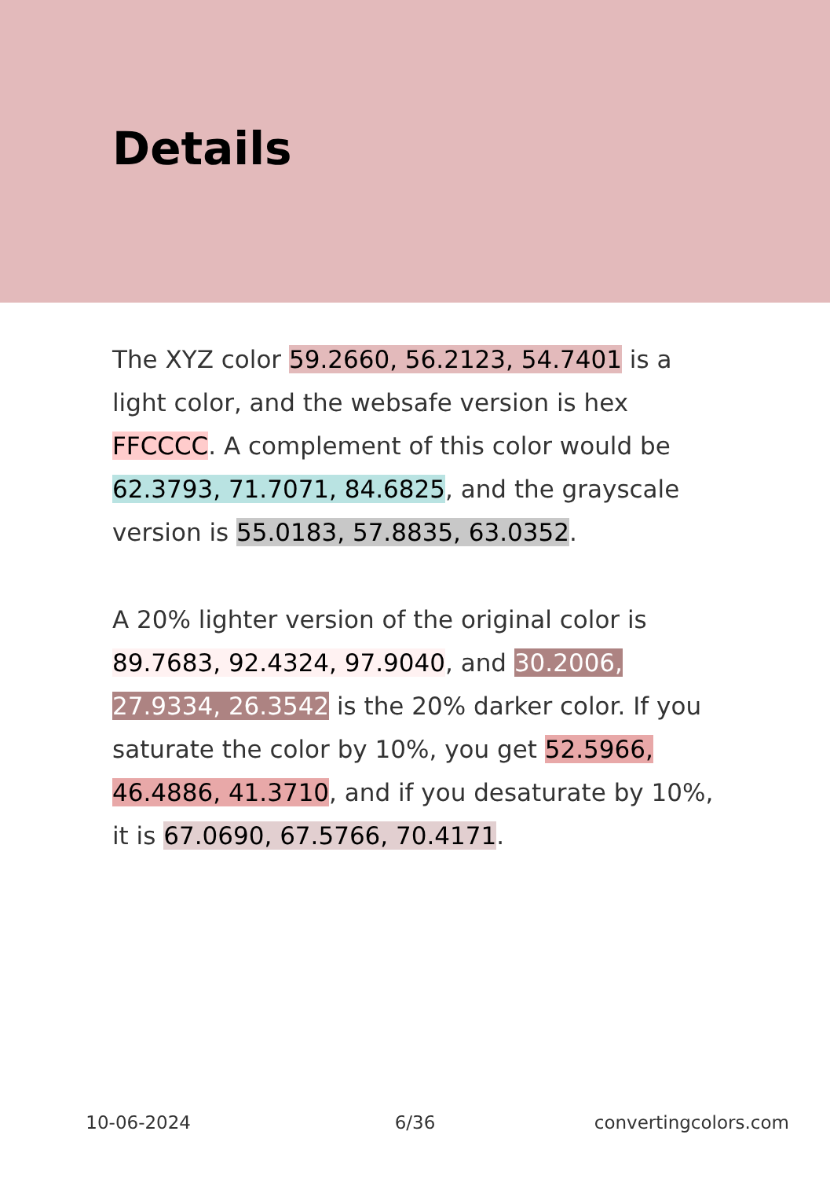Details
The XYZ color 59.2660, 56.2123, 54.7401 is a light color, and the websafe version is hex FFCCCC. A complement of this color would be 62.3793, 71.7071, 84.6825, and the grayscale version is 55.0183, 57.8835, 63.0352.
A 20% lighter version of the original color is 89.7683, 92.4324, 97.9040, and 30.2006, 27.9334, 26.3542 is the 20% darker color. If you saturate the color by 10%, you get 52.5966, 46.4886, 41.3710, and if you desaturate by 10%, it is 67.0690, 67.5766, 70.4171.
10-06-2024 6/36 convertingcolors.com